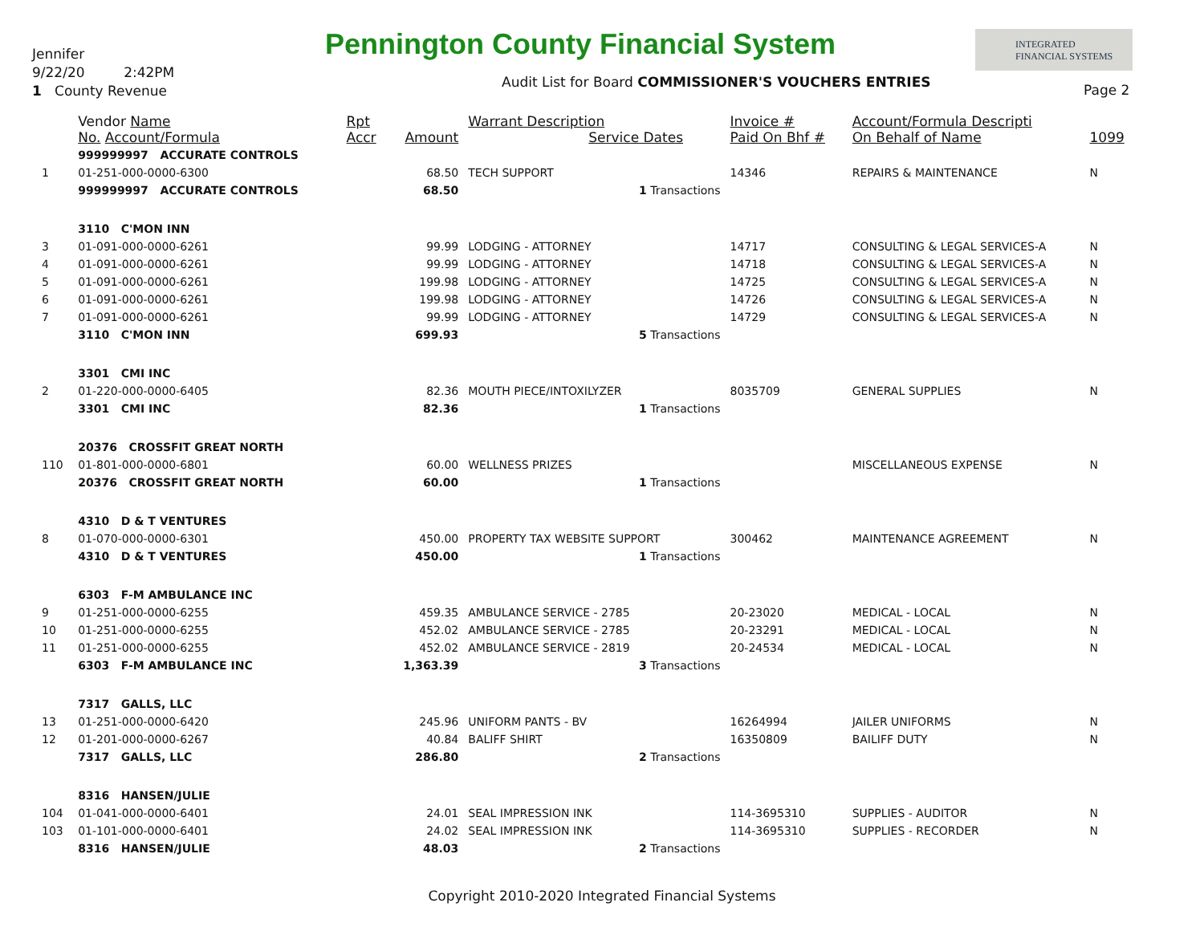Jennifer
9/22/20 2:42PM
1 County Revenue
Pennington County Financial System
INTEGRATED
FINANCIAL SYSTEMS
Audit List for Board COMMISSIONER'S VOUCHERS ENTRIES
Page 2
| | Vendor Name No. Account/Formula | Rpt Accr | Amount | Warrant Description Service Dates | Invoice # Paid On Bhf # | Account/Formula Descripti On Behalf of Name | 1099 |
| --- | --- | --- | --- | --- | --- | --- | --- |
| | 999999997 ACCURATE CONTROLS | | | | | | |
| 1 | 01-251-000-0000-6300 | | 68.50 | TECH SUPPORT | 14346 | REPAIRS & MAINTENANCE | N |
| | 999999997 ACCURATE CONTROLS | | 68.50 | 1 Transactions | | | |
| | 3110 C'MON INN | | | | | | |
| 3 | 01-091-000-0000-6261 | | 99.99 | LODGING - ATTORNEY | 14717 | CONSULTING & LEGAL SERVICES-A | N |
| 4 | 01-091-000-0000-6261 | | 99.99 | LODGING - ATTORNEY | 14718 | CONSULTING & LEGAL SERVICES-A | N |
| 5 | 01-091-000-0000-6261 | | 199.98 | LODGING - ATTORNEY | 14725 | CONSULTING & LEGAL SERVICES-A | N |
| 6 | 01-091-000-0000-6261 | | 199.98 | LODGING - ATTORNEY | 14726 | CONSULTING & LEGAL SERVICES-A | N |
| 7 | 01-091-000-0000-6261 | | 99.99 | LODGING - ATTORNEY | 14729 | CONSULTING & LEGAL SERVICES-A | N |
| | 3110 C'MON INN | | 699.93 | 5 Transactions | | | |
| | 3301 CMI INC | | | | | | |
| 2 | 01-220-000-0000-6405 | | 82.36 | MOUTH PIECE/INTOXILYZER | 8035709 | GENERAL SUPPLIES | N |
| | 3301 CMI INC | | 82.36 | 1 Transactions | | | |
| | 20376 CROSSFIT GREAT NORTH | | | | | | |
| 110 | 01-801-000-0000-6801 | | 60.00 | WELLNESS PRIZES | | MISCELLANEOUS EXPENSE | N |
| | 20376 CROSSFIT GREAT NORTH | | 60.00 | 1 Transactions | | | |
| | 4310 D & T VENTURES | | | | | | |
| 8 | 01-070-000-0000-6301 | | 450.00 | PROPERTY TAX WEBSITE SUPPORT | 300462 | MAINTENANCE AGREEMENT | N |
| | 4310 D & T VENTURES | | 450.00 | 1 Transactions | | | |
| | 6303 F-M AMBULANCE INC | | | | | | |
| 9 | 01-251-000-0000-6255 | | 459.35 | AMBULANCE SERVICE - 2785 | 20-23020 | MEDICAL - LOCAL | N |
| 10 | 01-251-000-0000-6255 | | 452.02 | AMBULANCE SERVICE - 2785 | 20-23291 | MEDICAL - LOCAL | N |
| 11 | 01-251-000-0000-6255 | | 452.02 | AMBULANCE SERVICE - 2819 | 20-24534 | MEDICAL - LOCAL | N |
| | 6303 F-M AMBULANCE INC | | 1,363.39 | 3 Transactions | | | |
| | 7317 GALLS, LLC | | | | | | |
| 13 | 01-251-000-0000-6420 | | 245.96 | UNIFORM PANTS - BV | 16264994 | JAILER UNIFORMS | N |
| 12 | 01-201-000-0000-6267 | | 40.84 | BALIFF SHIRT | 16350809 | BAILIFF DUTY | N |
| | 7317 GALLS, LLC | | 286.80 | 2 Transactions | | | |
| | 8316 HANSEN/JULIE | | | | | | |
| 104 | 01-041-000-0000-6401 | | 24.01 | SEAL IMPRESSION INK | 114-3695310 | SUPPLIES - AUDITOR | N |
| 103 | 01-101-000-0000-6401 | | 24.02 | SEAL IMPRESSION INK | 114-3695310 | SUPPLIES - RECORDER | N |
| | 8316 HANSEN/JULIE | | 48.03 | 2 Transactions | | | |
Copyright 2010-2020 Integrated Financial Systems